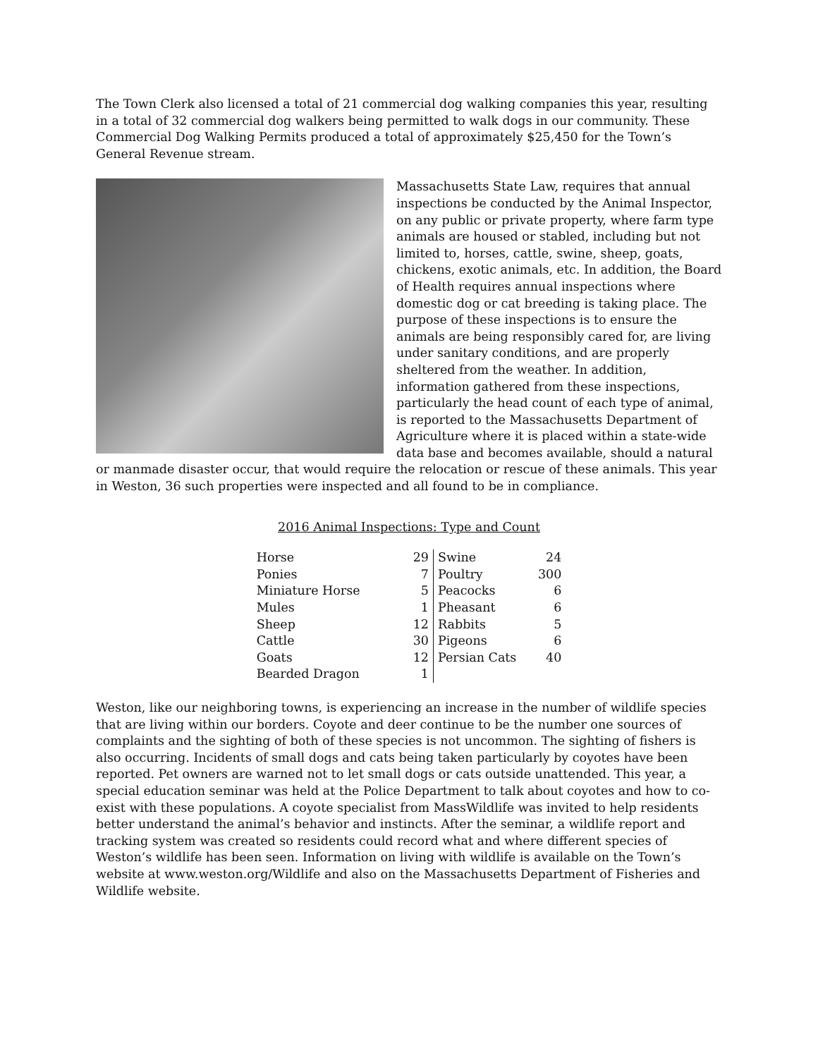The Town Clerk also licensed a total of 21 commercial dog walking companies this year, resulting in a total of 32 commercial dog walkers being permitted to walk dogs in our community. These Commercial Dog Walking Permits produced a total of approximately $25,450 for the Town’s General Revenue stream.
Massachusetts State Law, requires that annual inspections be conducted by the Animal Inspector, on any public or private property, where farm type animals are housed or stabled, including but not limited to, horses, cattle, swine, sheep, goats, chickens, exotic animals, etc. In addition, the Board of Health requires annual inspections where domestic dog or cat breeding is taking place. The purpose of these inspections is to ensure the animals are being responsibly cared for, are living under sanitary conditions, and are properly sheltered from the weather. In addition, information gathered from these inspections, particularly the head count of each type of animal, is reported to the Massachusetts Department of Agriculture where it is placed within a state-wide data base and becomes available, should a natural or manmade disaster occur, that would require the relocation or rescue of these animals. This year in Weston, 36 such properties were inspected and all found to be in compliance.
2016 Animal Inspections: Type and Count
| Horse | 29 | Swine | 24 |
| Ponies | 7 | Poultry | 300 |
| Miniature Horse | 5 | Peacocks | 6 |
| Mules | 1 | Pheasant | 6 |
| Sheep | 12 | Rabbits | 5 |
| Cattle | 30 | Pigeons | 6 |
| Goats | 12 | Persian Cats | 40 |
| Bearded Dragon | 1 | | |
Weston, like our neighboring towns, is experiencing an increase in the number of wildlife species that are living within our borders. Coyote and deer continue to be the number one sources of complaints and the sighting of both of these species is not uncommon. The sighting of fishers is also occurring. Incidents of small dogs and cats being taken particularly by coyotes have been reported. Pet owners are warned not to let small dogs or cats outside unattended. This year, a special education seminar was held at the Police Department to talk about coyotes and how to co-exist with these populations. A coyote specialist from MassWildlife was invited to help residents better understand the animal’s behavior and instincts. After the seminar, a wildlife report and tracking system was created so residents could record what and where different species of Weston’s wildlife has been seen. Information on living with wildlife is available on the Town’s website at www.weston.org/Wildlife and also on the Massachusetts Department of Fisheries and Wildlife website.